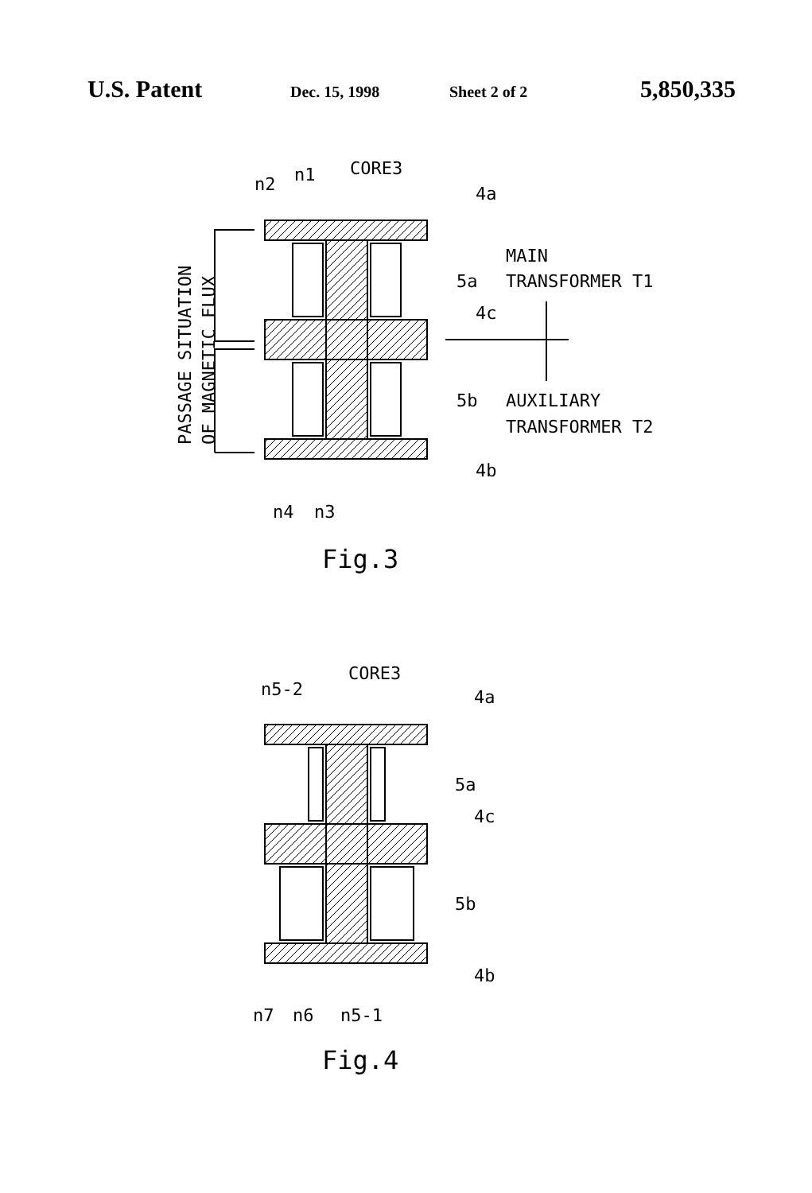U.S. Patent Dec. 15, 1998 Sheet 2 of 2 5,850,335
n2
n1
CORE3
4a
5a
MAIN
TRANSFORMER T1
4c
5b
AUXILIARY
TRANSFORMER T2
4b
n4
n3
PASSAGE SITUATION
OF MAGNETIC FLUX
Fig.3
n5-2
CORE3
4a
5a
4c
5b
4b
n7
n6
n5-1
Fig.4